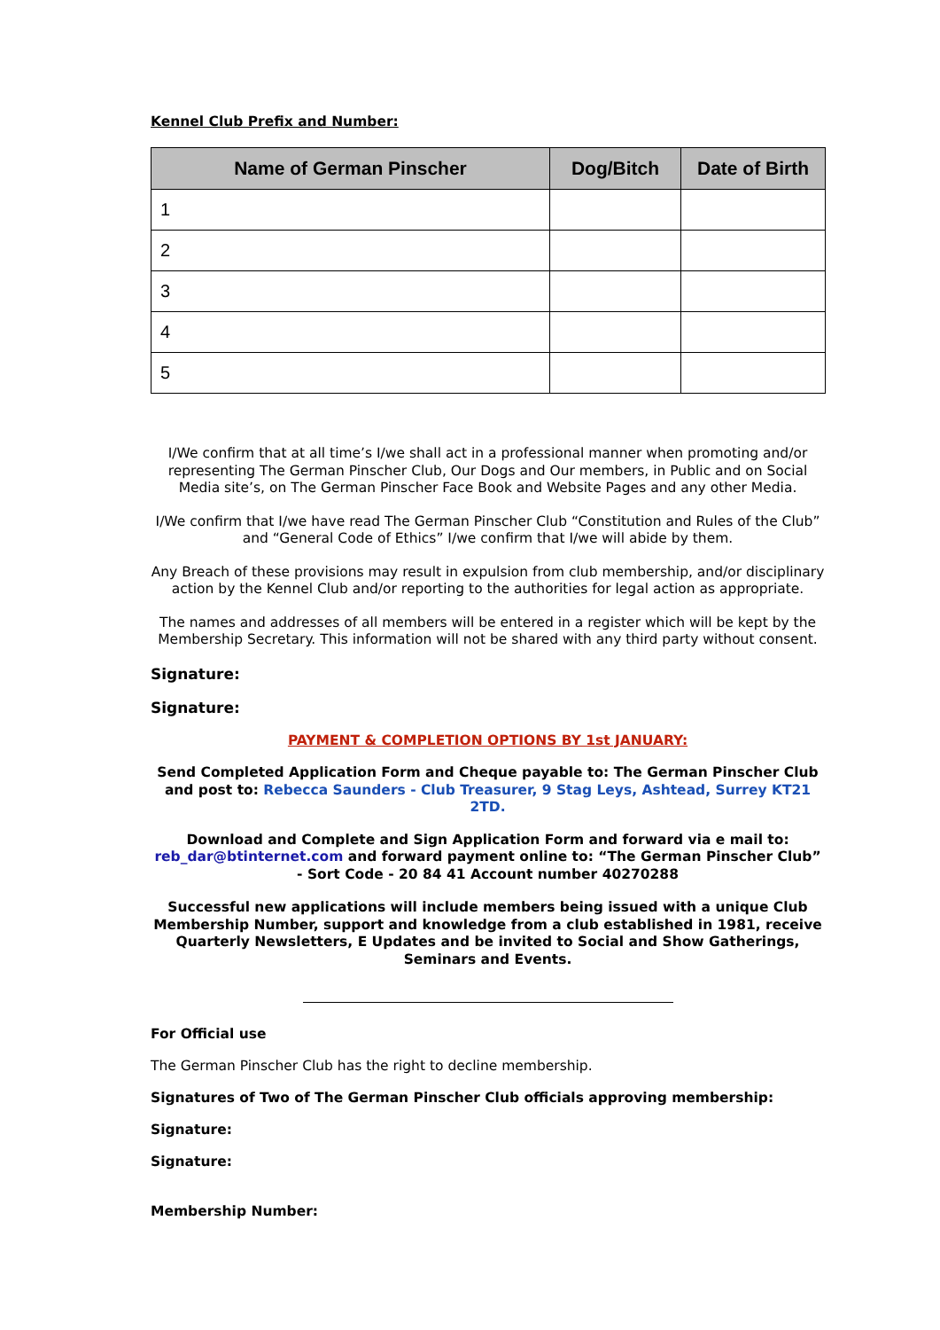Kennel Club Prefix and Number:
| Name of German Pinscher | Dog/Bitch | Date of Birth |
| --- | --- | --- |
| 1 | | |
| 2 | | |
| 3 | | |
| 4 | | |
| 5 | | |
I/We confirm that at all time’s I/we shall act in a professional manner when promoting and/or representing The German Pinscher Club, Our Dogs and Our members, in Public and on Social Media site’s, on The German Pinscher Face Book and Website Pages and any other Media.
I/We confirm that I/we have read The German Pinscher Club “Constitution and Rules of the Club” and “General Code of Ethics” I/we confirm that I/we will abide by them.
Any Breach of these provisions may result in expulsion from club membership, and/or disciplinary action by the Kennel Club and/or reporting to the authorities for legal action as appropriate.
The names and addresses of all members will be entered in a register which will be kept by the Membership Secretary. This information will not be shared with any third party without consent.
Signature:
Signature:
PAYMENT & COMPLETION OPTIONS BY 1st JANUARY:
Send Completed Application Form and Cheque payable to: The German Pinscher Club and post to: Rebecca Saunders - Club Treasurer, 9 Stag Leys, Ashtead, Surrey KT21 2TD.
Download and Complete and Sign Application Form and forward via e mail to: reb_dar@btinternet.com and forward payment online to: “The German Pinscher Club” - Sort Code - 20 84 41 Account number 40270288
Successful new applications will include members being issued with a unique Club Membership Number, support and knowledge from a club established in 1981, receive Quarterly Newsletters, E Updates and be invited to Social and Show Gatherings, Seminars and Events.
For Official use
The German Pinscher Club has the right to decline membership.
Signatures of Two of The German Pinscher Club officials approving membership:
Signature:
Signature:
Membership Number: